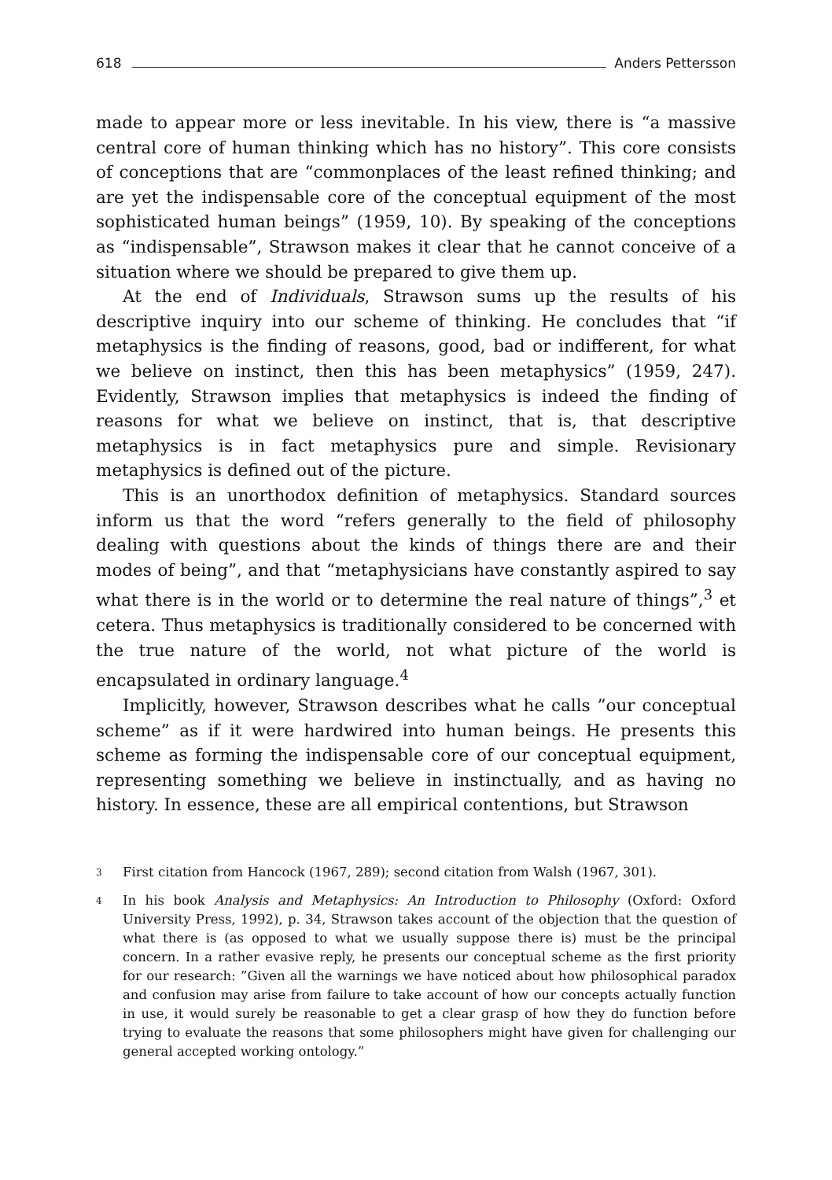618 Anders Pettersson
made to appear more or less inevitable. In his view, there is “a massive central core of human thinking which has no history”. This core consists of conceptions that are “commonplaces of the least refined thinking; and are yet the indispensable core of the conceptual equipment of the most sophisticated human beings” (1959, 10). By speaking of the conceptions as “indispensable”, Strawson makes it clear that he cannot conceive of a situation where we should be prepared to give them up.
At the end of Individuals, Strawson sums up the results of his descriptive inquiry into our scheme of thinking. He concludes that “if metaphysics is the finding of reasons, good, bad or indifferent, for what we believe on instinct, then this has been metaphysics” (1959, 247). Evidently, Strawson implies that metaphysics is indeed the finding of reasons for what we believe on instinct, that is, that descriptive metaphysics is in fact metaphysics pure and simple. Revisionary metaphysics is defined out of the picture.
This is an unorthodox definition of metaphysics. Standard sources inform us that the word “refers generally to the field of philosophy dealing with questions about the kinds of things there are and their modes of being”, and that “metaphysicians have constantly aspired to say what there is in the world or to determine the real nature of things”,<sup>3</sup> et cetera. Thus metaphysics is traditionally considered to be concerned with the true nature of the world, not what picture of the world is encapsulated in ordinary language.<sup>4</sup>
Implicitly, however, Strawson describes what he calls ”our conceptual scheme” as if it were hardwired into human beings. He presents this scheme as forming the indispensable core of our conceptual equipment, representing something we believe in instinctually, and as having no history. In essence, these are all empirical contentions, but Strawson
3 First citation from Hancock (1967, 289); second citation from Walsh (1967, 301).
4 In his book Analysis and Metaphysics: An Introduction to Philosophy (Oxford: Oxford University Press, 1992), p. 34, Strawson takes account of the objection that the question of what there is (as opposed to what we usually suppose there is) must be the principal concern. In a rather evasive reply, he presents our conceptual scheme as the first priority for our research: ”Given all the warnings we have noticed about how philosophical paradox and confusion may arise from failure to take account of how our concepts actually function in use, it would surely be reasonable to get a clear grasp of how they do function before trying to evaluate the reasons that some philosophers might have given for challenging our general accepted working ontology.”